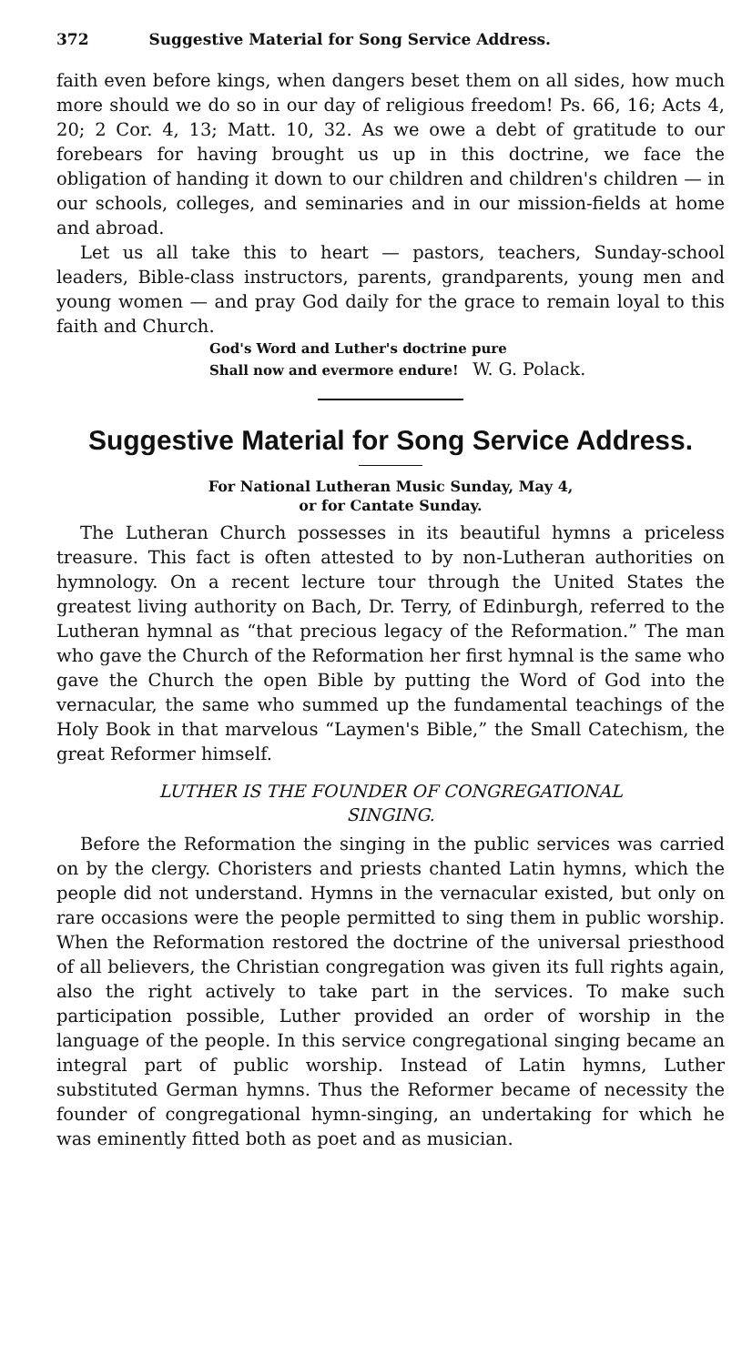372 Suggestive Material for Song Service Address.
faith even before kings, when dangers beset them on all sides, how much more should we do so in our day of religious freedom! Ps. 66, 16; Acts 4, 20; 2 Cor. 4, 13; Matt. 10, 32. As we owe a debt of gratitude to our forebears for having brought us up in this doctrine, we face the obligation of handing it down to our children and children's children — in our schools, colleges, and seminaries and in our mission-fields at home and abroad.
Let us all take this to heart — pastors, teachers, Sunday-school leaders, Bible-class instructors, parents, grandparents, young men and young women — and pray God daily for the grace to remain loyal to this faith and Church.
God's Word and Luther's doctrine pure
Shall now and evermore endure! W. G. Polack.
Suggestive Material for Song Service Address.
For National Lutheran Music Sunday, May 4,
or for Cantate Sunday.
The Lutheran Church possesses in its beautiful hymns a priceless treasure. This fact is often attested to by non-Lutheran authorities on hymnology. On a recent lecture tour through the United States the greatest living authority on Bach, Dr. Terry, of Edinburgh, referred to the Lutheran hymnal as “that precious legacy of the Reformation.” The man who gave the Church of the Reformation her first hymnal is the same who gave the Church the open Bible by putting the Word of God into the vernacular, the same who summed up the fundamental teachings of the Holy Book in that marvelous “Laymen's Bible,” the Small Catechism, the great Reformer himself.
LUTHER IS THE FOUNDER OF CONGREGATIONAL
SINGING.
Before the Reformation the singing in the public services was carried on by the clergy. Choristers and priests chanted Latin hymns, which the people did not understand. Hymns in the vernacular existed, but only on rare occasions were the people permitted to sing them in public worship. When the Reformation restored the doctrine of the universal priesthood of all believers, the Christian congregation was given its full rights again, also the right actively to take part in the services. To make such participation possible, Luther provided an order of worship in the language of the people. In this service congregational singing became an integral part of public worship. Instead of Latin hymns, Luther substituted German hymns. Thus the Reformer became of necessity the founder of congregational hymn-singing, an undertaking for which he was eminently fitted both as poet and as musician.